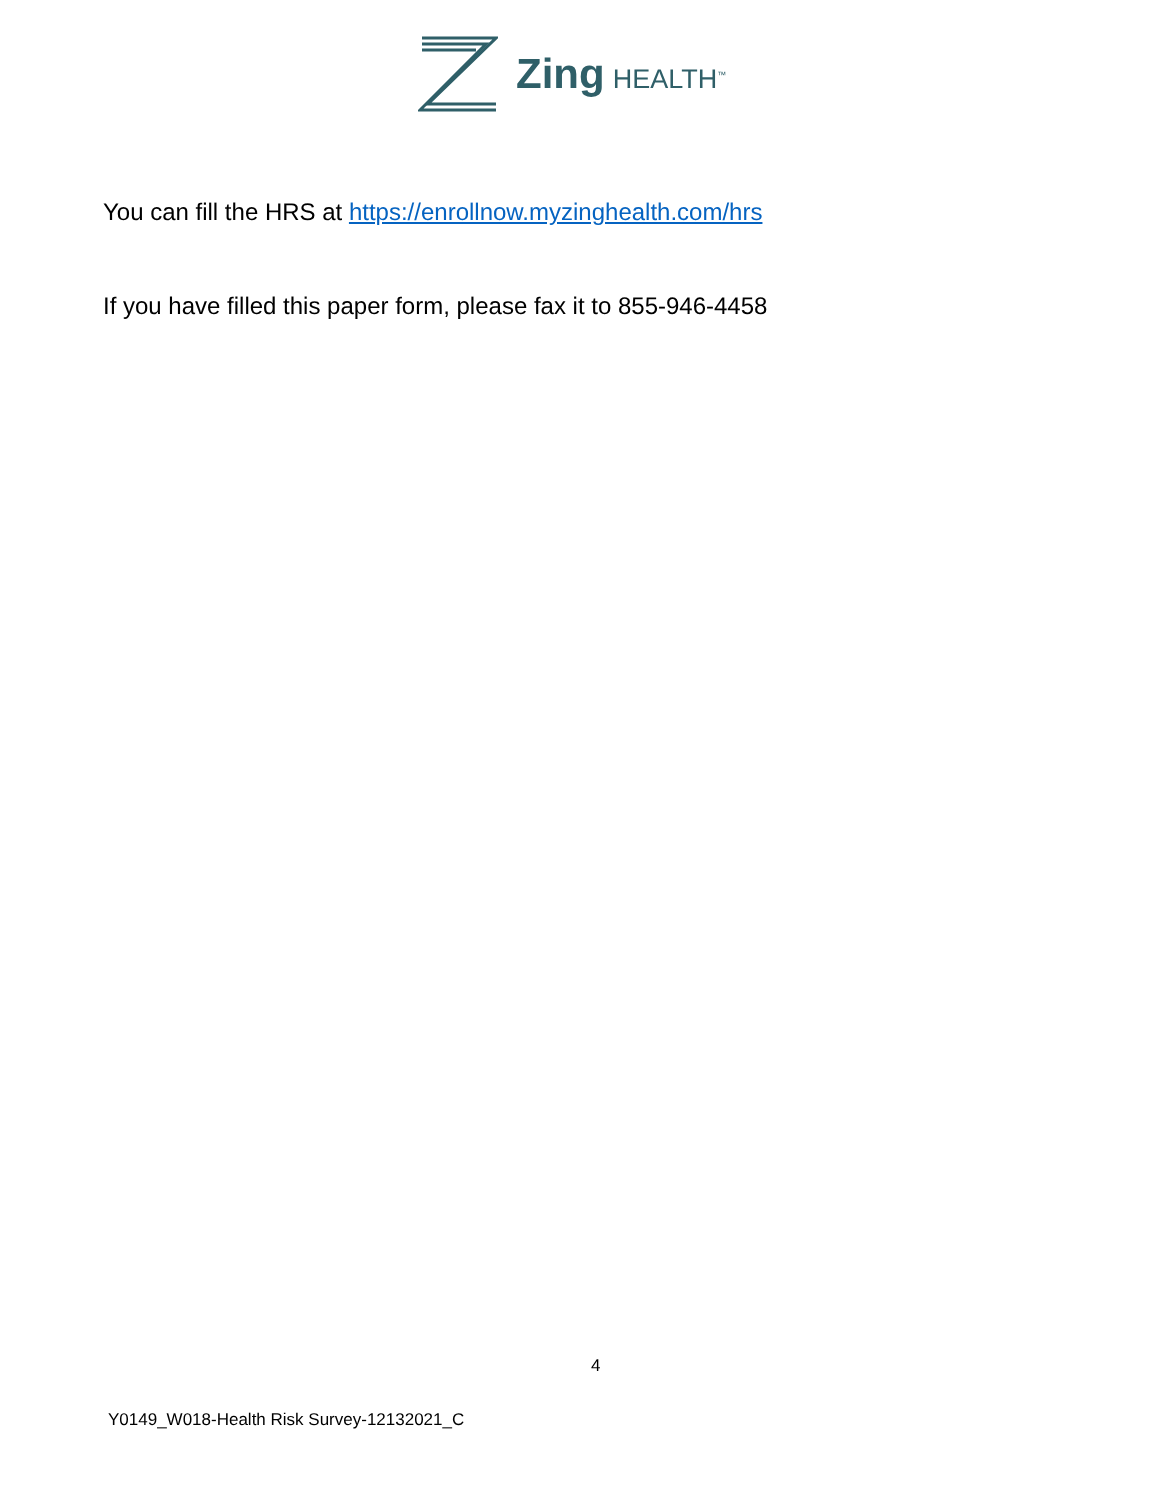Zing HEALTH<sup>™</sup>
You can fill the HRS at https://enrollnow.myzinghealth.com/hrs
If you have filled this paper form, please fax it to 855-946-4458
4
Y0149_W018-Health Risk Survey-12132021_C